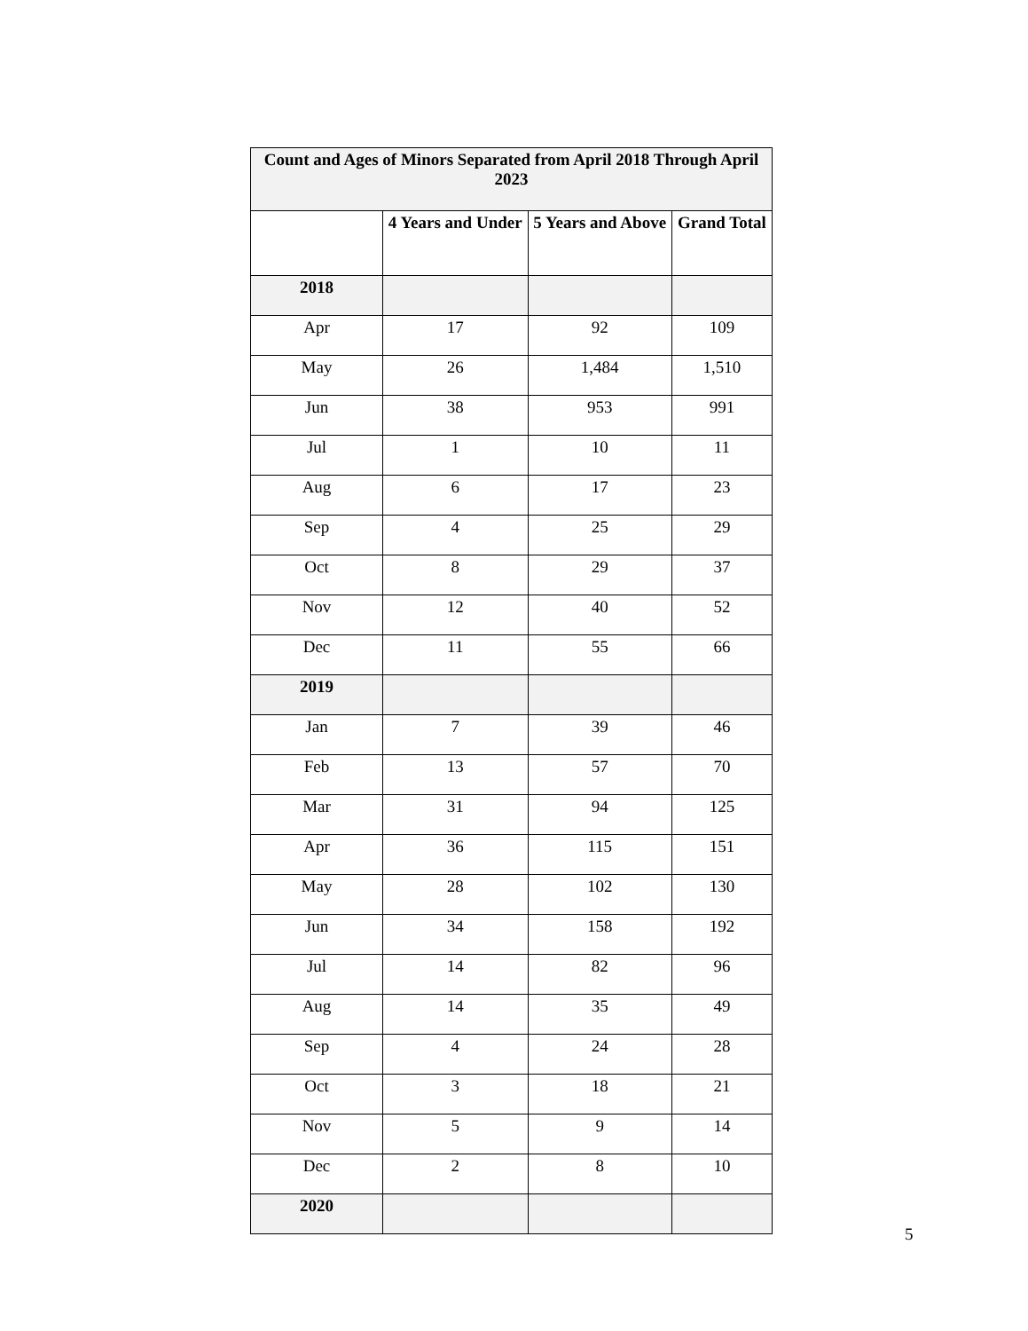| Count and Ages of Minors Separated from April 2018 Through April 2023 | | | |
| --- | --- | --- | --- |
| | 4 Years and Under | 5 Years and Above | Grand Total |
| 2018 | | | |
| Apr | 17 | 92 | 109 |
| May | 26 | 1,484 | 1,510 |
| Jun | 38 | 953 | 991 |
| Jul | 1 | 10 | 11 |
| Aug | 6 | 17 | 23 |
| Sep | 4 | 25 | 29 |
| Oct | 8 | 29 | 37 |
| Nov | 12 | 40 | 52 |
| Dec | 11 | 55 | 66 |
| 2019 | | | |
| Jan | 7 | 39 | 46 |
| Feb | 13 | 57 | 70 |
| Mar | 31 | 94 | 125 |
| Apr | 36 | 115 | 151 |
| May | 28 | 102 | 130 |
| Jun | 34 | 158 | 192 |
| Jul | 14 | 82 | 96 |
| Aug | 14 | 35 | 49 |
| Sep | 4 | 24 | 28 |
| Oct | 3 | 18 | 21 |
| Nov | 5 | 9 | 14 |
| Dec | 2 | 8 | 10 |
| 2020 | | | |
5